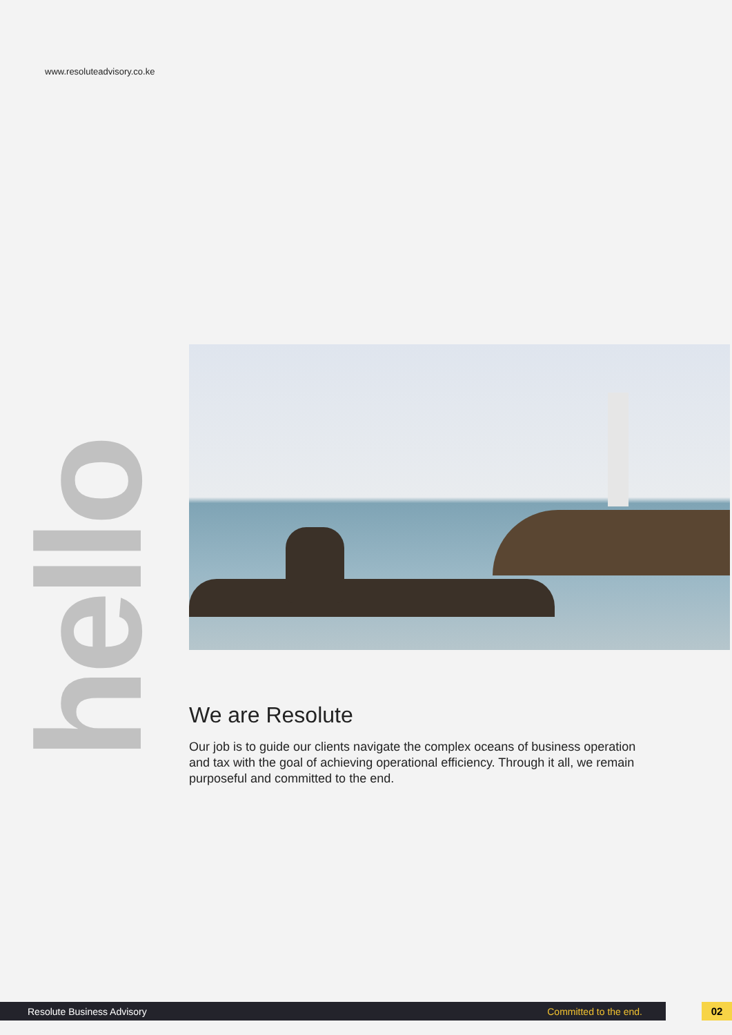www.resoluteadvisory.co.ke
hello
We are Resolute
Our job is to guide our clients navigate the complex oceans of business operation and tax with the goal of achieving operational efficiency. Through it all, we remain purposeful and committed to the end.
Resolute Business Advisory Committed to the end. 02